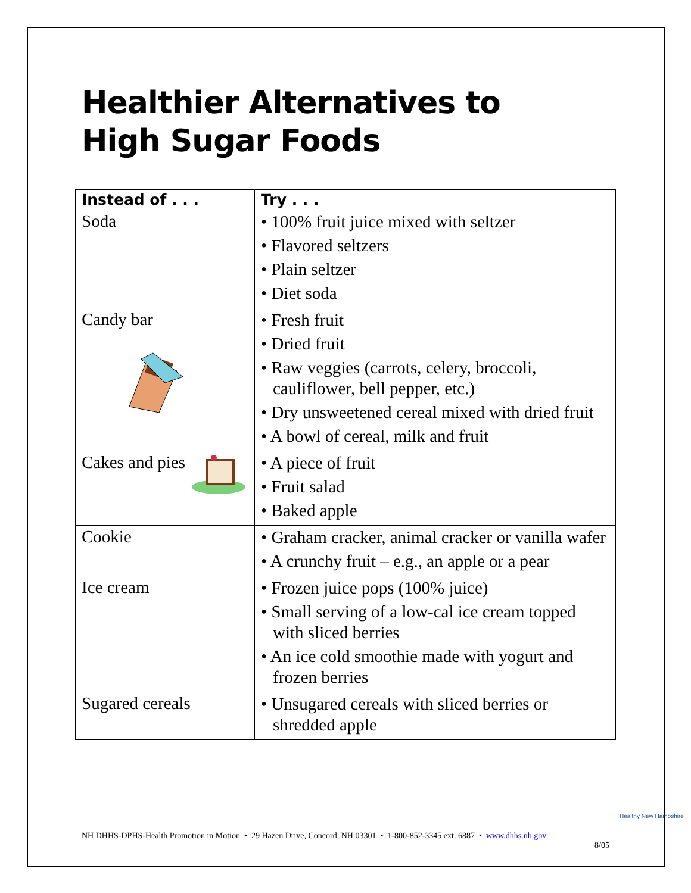Healthier Alternatives to High Sugar Foods
| Instead of . . . | Try . . . |
| --- | --- |
| Soda | • 100% fruit juice mixed with seltzer • Flavored seltzers • Plain seltzer • Diet soda |
| Candy bar | • Fresh fruit • Dried fruit • Raw veggies (carrots, celery, broccoli, cauliflower, bell pepper, etc.) • Dry unsweetened cereal mixed with dried fruit • A bowl of cereal, milk and fruit |
| Cakes and pies | • A piece of fruit • Fruit salad • Baked apple |
| Cookie | • Graham cracker, animal cracker or vanilla wafer • A crunchy fruit – e.g., an apple or a pear |
| Ice cream | • Frozen juice pops (100% juice) • Small serving of a low-cal ice cream topped with sliced berries • An ice cold smoothie made with yogurt and frozen berries |
| Sugared cereals | • Unsugared cereals with sliced berries or shredded apple |
NH DHHS-DPHS-Health Promotion in Motion • 29 Hazen Drive, Concord, NH 03301 • 1-800-852-3345 ext. 6887 • www.dhhs.nh.gov
8/05
Healthy New Hampshire